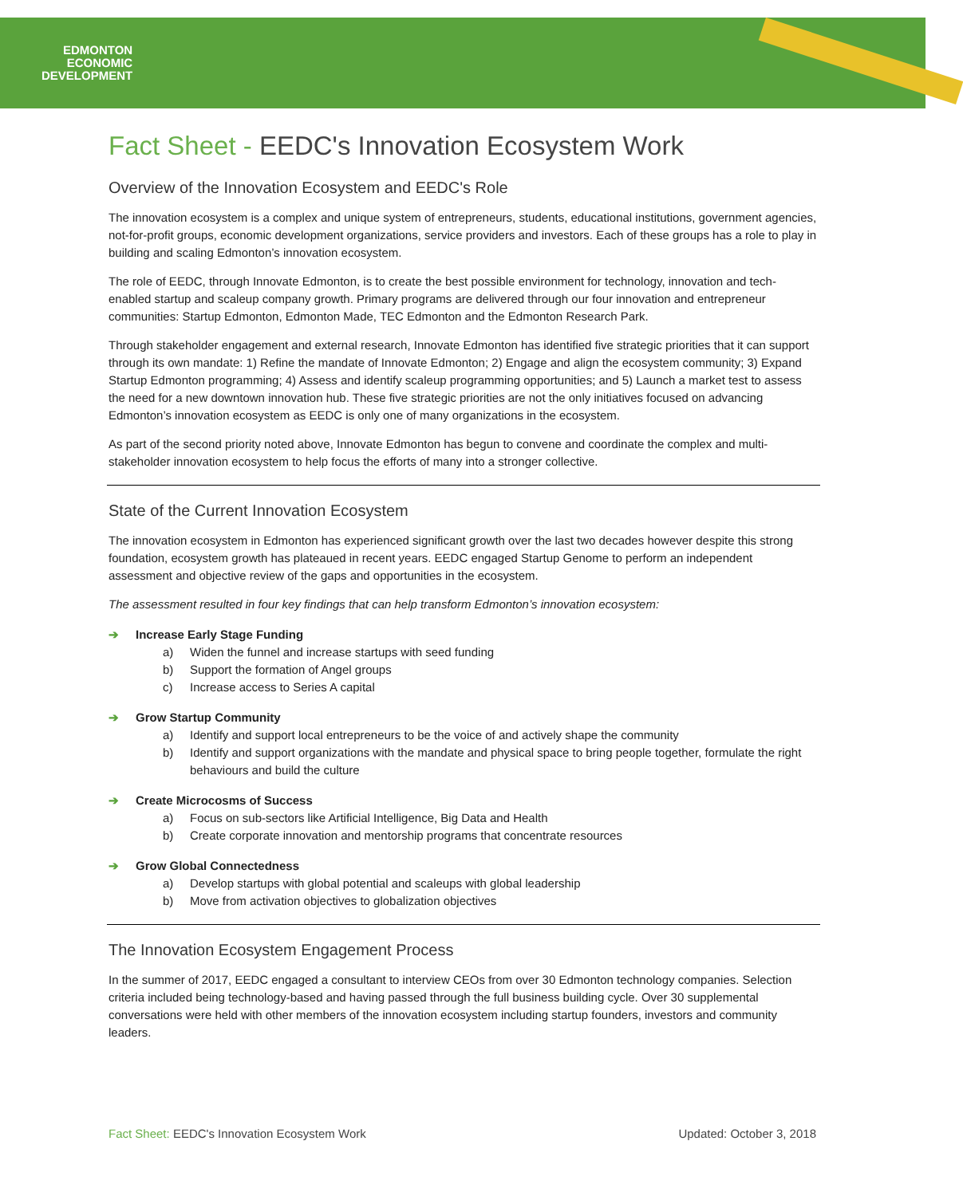EDMONTON
ECONOMIC
DEVELOPMENT
Fact Sheet - EEDC's Innovation Ecosystem Work
Overview of the Innovation Ecosystem and EEDC's Role
The innovation ecosystem is a complex and unique system of entrepreneurs, students, educational institutions, government agencies, not-for-profit groups, economic development organizations, service providers and investors. Each of these groups has a role to play in building and scaling Edmonton’s innovation ecosystem.
The role of EEDC, through Innovate Edmonton, is to create the best possible environment for technology, innovation and tech-enabled startup and scaleup company growth. Primary programs are delivered through our four innovation and entrepreneur communities: Startup Edmonton, Edmonton Made, TEC Edmonton and the Edmonton Research Park.
Through stakeholder engagement and external research, Innovate Edmonton has identified five strategic priorities that it can support through its own mandate: 1) Refine the mandate of Innovate Edmonton; 2) Engage and align the ecosystem community; 3) Expand Startup Edmonton programming; 4) Assess and identify scaleup programming opportunities; and 5) Launch a market test to assess the need for a new downtown innovation hub. These five strategic priorities are not the only initiatives focused on advancing Edmonton’s innovation ecosystem as EEDC is only one of many organizations in the ecosystem.
As part of the second priority noted above, Innovate Edmonton has begun to convene and coordinate the complex and multi-stakeholder innovation ecosystem to help focus the efforts of many into a stronger collective.
State of the Current Innovation Ecosystem
The innovation ecosystem in Edmonton has experienced significant growth over the last two decades however despite this strong foundation, ecosystem growth has plateaued in recent years. EEDC engaged Startup Genome to perform an independent assessment and objective review of the gaps and opportunities in the ecosystem.
The assessment resulted in four key findings that can help transform Edmonton’s innovation ecosystem:
➔ Increase Early Stage Funding
a) Widen the funnel and increase startups with seed funding
b) Support the formation of Angel groups
c) Increase access to Series A capital
➔ Grow Startup Community
a) Identify and support local entrepreneurs to be the voice of and actively shape the community
b) Identify and support organizations with the mandate and physical space to bring people together, formulate the right behaviours and build the culture
➔ Create Microcosms of Success
a) Focus on sub-sectors like Artificial Intelligence, Big Data and Health
b) Create corporate innovation and mentorship programs that concentrate resources
➔ Grow Global Connectedness
a) Develop startups with global potential and scaleups with global leadership
b) Move from activation objectives to globalization objectives
The Innovation Ecosystem Engagement Process
In the summer of 2017, EEDC engaged a consultant to interview CEOs from over 30 Edmonton technology companies. Selection criteria included being technology-based and having passed through the full business building cycle. Over 30 supplemental conversations were held with other members of the innovation ecosystem including startup founders, investors and community leaders.
Fact Sheet: EEDC's Innovation Ecosystem Work
Updated: October 3, 2018